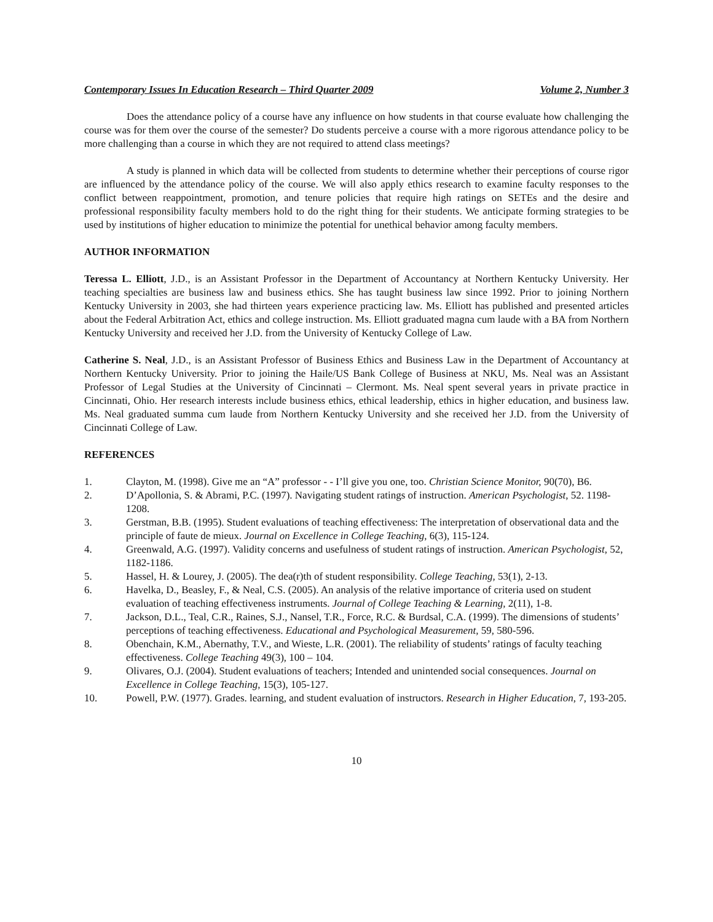Contemporary Issues In Education Research – Third Quarter 2009 Volume 2, Number 3
Does the attendance policy of a course have any influence on how students in that course evaluate how challenging the course was for them over the course of the semester? Do students perceive a course with a more rigorous attendance policy to be more challenging than a course in which they are not required to attend class meetings?
A study is planned in which data will be collected from students to determine whether their perceptions of course rigor are influenced by the attendance policy of the course. We will also apply ethics research to examine faculty responses to the conflict between reappointment, promotion, and tenure policies that require high ratings on SETEs and the desire and professional responsibility faculty members hold to do the right thing for their students. We anticipate forming strategies to be used by institutions of higher education to minimize the potential for unethical behavior among faculty members.
AUTHOR INFORMATION
Teressa L. Elliott, J.D., is an Assistant Professor in the Department of Accountancy at Northern Kentucky University. Her teaching specialties are business law and business ethics. She has taught business law since 1992. Prior to joining Northern Kentucky University in 2003, she had thirteen years experience practicing law. Ms. Elliott has published and presented articles about the Federal Arbitration Act, ethics and college instruction. Ms. Elliott graduated magna cum laude with a BA from Northern Kentucky University and received her J.D. from the University of Kentucky College of Law.
Catherine S. Neal, J.D., is an Assistant Professor of Business Ethics and Business Law in the Department of Accountancy at Northern Kentucky University. Prior to joining the Haile/US Bank College of Business at NKU, Ms. Neal was an Assistant Professor of Legal Studies at the University of Cincinnati – Clermont. Ms. Neal spent several years in private practice in Cincinnati, Ohio. Her research interests include business ethics, ethical leadership, ethics in higher education, and business law. Ms. Neal graduated summa cum laude from Northern Kentucky University and she received her J.D. from the University of Cincinnati College of Law.
REFERENCES
1. Clayton, M. (1998). Give me an “A” professor - - I’ll give you one, too. Christian Science Monitor, 90(70), B6.
2. D’Apollonia, S. & Abrami, P.C. (1997). Navigating student ratings of instruction. American Psychologist, 52. 1198-1208.
3. Gerstman, B.B. (1995). Student evaluations of teaching effectiveness: The interpretation of observational data and the principle of faute de mieux. Journal on Excellence in College Teaching, 6(3), 115-124.
4. Greenwald, A.G. (1997). Validity concerns and usefulness of student ratings of instruction. American Psychologist, 52, 1182-1186.
5. Hassel, H. & Lourey, J. (2005). The dea(r)th of student responsibility. College Teaching, 53(1), 2-13.
6. Havelka, D., Beasley, F., & Neal, C.S. (2005). An analysis of the relative importance of criteria used on student evaluation of teaching effectiveness instruments. Journal of College Teaching & Learning, 2(11), 1-8.
7. Jackson, D.L., Teal, C.R., Raines, S.J., Nansel, T.R., Force, R.C. & Burdsal, C.A. (1999). The dimensions of students’ perceptions of teaching effectiveness. Educational and Psychological Measurement, 59, 580-596.
8. Obenchain, K.M., Abernathy, T.V., and Wieste, L.R. (2001). The reliability of students’ ratings of faculty teaching effectiveness. College Teaching 49(3), 100 – 104.
9. Olivares, O.J. (2004). Student evaluations of teachers; Intended and unintended social consequences. Journal on Excellence in College Teaching, 15(3), 105-127.
10. Powell, P.W. (1977). Grades. learning, and student evaluation of instructors. Research in Higher Education, 7, 193-205.
10